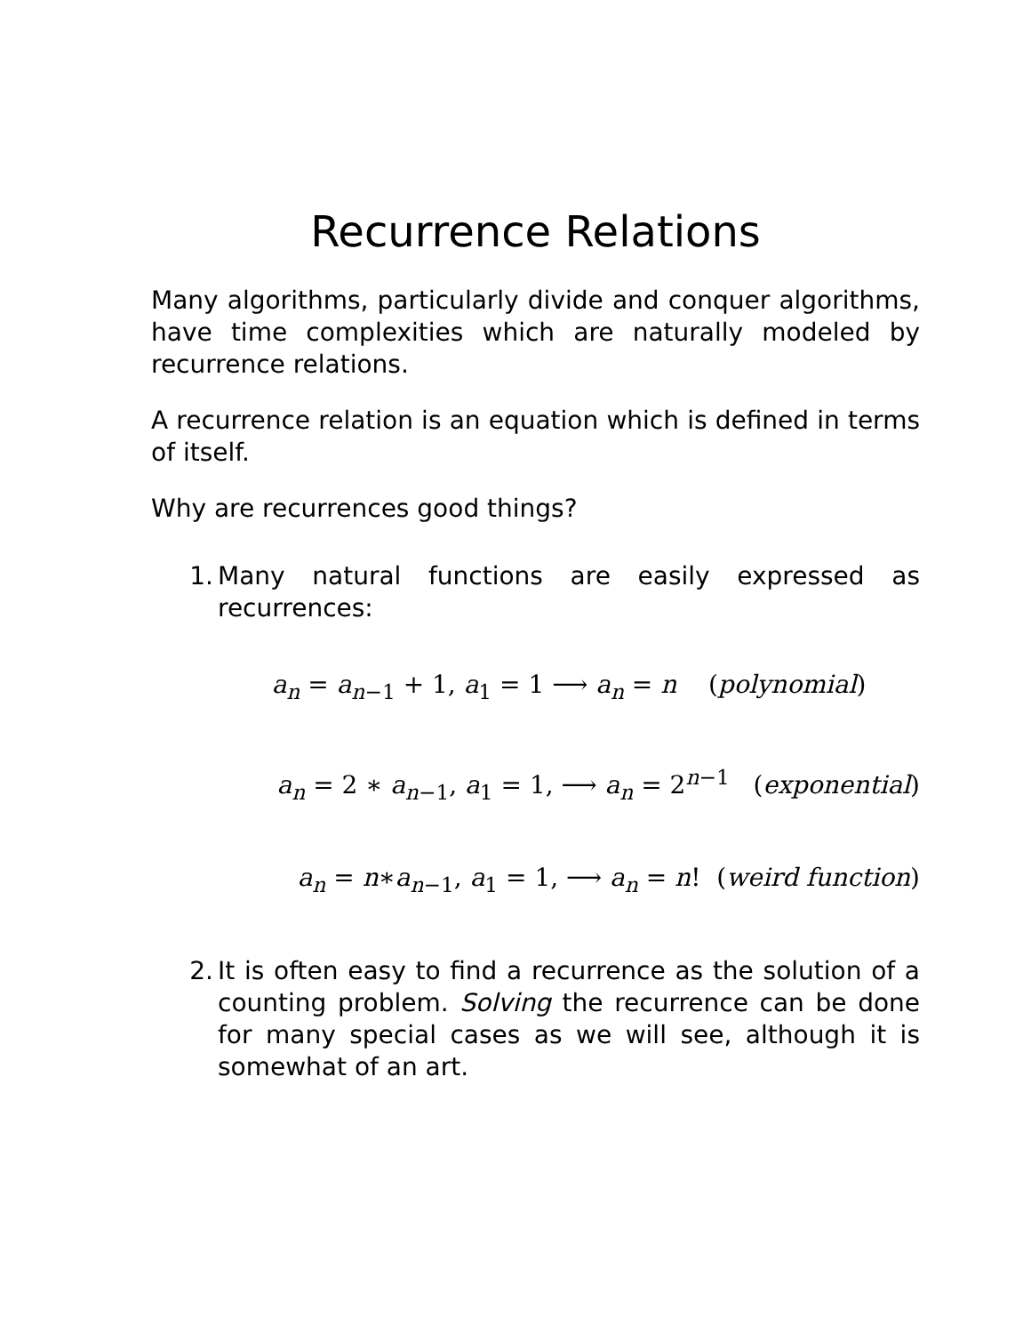Recurrence Relations
Many algorithms, particularly divide and conquer algorithms, have time complexities which are naturally modeled by recurrence relations.
A recurrence relation is an equation which is defined in terms of itself.
Why are recurrences good things?
1. Many natural functions are easily expressed as recurrences:
a<sub>n</sub> = a<sub>n−1</sub> + 1, a<sub>1</sub> = 1 ⟶ a<sub>n</sub> = n (polynomial)
a<sub>n</sub> = 2 ∗ a<sub>n−1</sub>, a<sub>1</sub> = 1, ⟶ a<sub>n</sub> = 2<sup>n−1</sup> (exponential)
a<sub>n</sub> = n∗a<sub>n−1</sub>, a<sub>1</sub> = 1, ⟶ a<sub>n</sub> = n! (weird function)
2. It is often easy to find a recurrence as the solution of a counting problem. Solving the recurrence can be done for many special cases as we will see, although it is somewhat of an art.